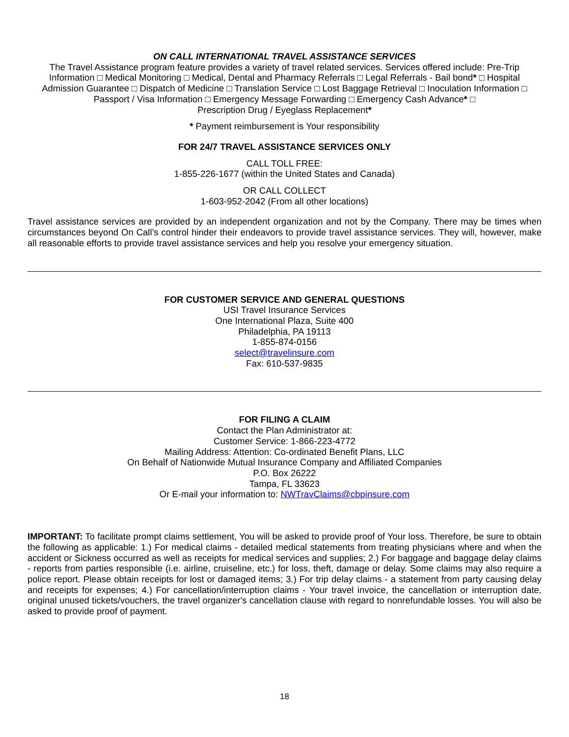ON CALL INTERNATIONAL TRAVEL ASSISTANCE SERVICES
The Travel Assistance program feature provides a variety of travel related services. Services offered include: Pre-Trip Information □ Medical Monitoring □ Medical, Dental and Pharmacy Referrals □ Legal Referrals - Bail bond* □ Hospital Admission Guarantee □ Dispatch of Medicine □ Translation Service □ Lost Baggage Retrieval □ Inoculation Information □ Passport / Visa Information □ Emergency Message Forwarding □ Emergency Cash Advance* □
Prescription Drug / Eyeglass Replacement*
* Payment reimbursement is Your responsibility
FOR 24/7 TRAVEL ASSISTANCE SERVICES ONLY
CALL TOLL FREE:
1-855-226-1677 (within the United States and Canada)
OR CALL COLLECT
1-603-952-2042 (From all other locations)
Travel assistance services are provided by an independent organization and not by the Company. There may be times when circumstances beyond On Call’s control hinder their endeavors to provide travel assistance services. They will, however, make all reasonable efforts to provide travel assistance services and help you resolve your emergency situation.
FOR CUSTOMER SERVICE AND GENERAL QUESTIONS
USI Travel Insurance Services
One International Plaza, Suite 400
Philadelphia, PA 19113
1-855-874-0156
select@travelinsure.com
Fax: 610-537-9835
FOR FILING A CLAIM
Contact the Plan Administrator at:
Customer Service: 1-866-223-4772
Mailing Address: Attention: Co-ordinated Benefit Plans, LLC
On Behalf of Nationwide Mutual Insurance Company and Affiliated Companies
P.O. Box 26222
Tampa, FL 33623
Or E-mail your information to: NWTravClaims@cbpinsure.com
IMPORTANT: To facilitate prompt claims settlement, You will be asked to provide proof of Your loss. Therefore, be sure to obtain the following as applicable: 1.) For medical claims - detailed medical statements from treating physicians where and when the accident or Sickness occurred as well as receipts for medical services and supplies; 2.) For baggage and baggage delay claims - reports from parties responsible (i.e. airline, cruiseline, etc.) for loss, theft, damage or delay. Some claims may also require a police report. Please obtain receipts for lost or damaged items; 3.) For trip delay claims - a statement from party causing delay and receipts for expenses; 4.) For cancellation/interruption claims - Your travel invoice, the cancellation or interruption date, original unused tickets/vouchers, the travel organizer's cancellation clause with regard to nonrefundable losses. You will also be asked to provide proof of payment.
18